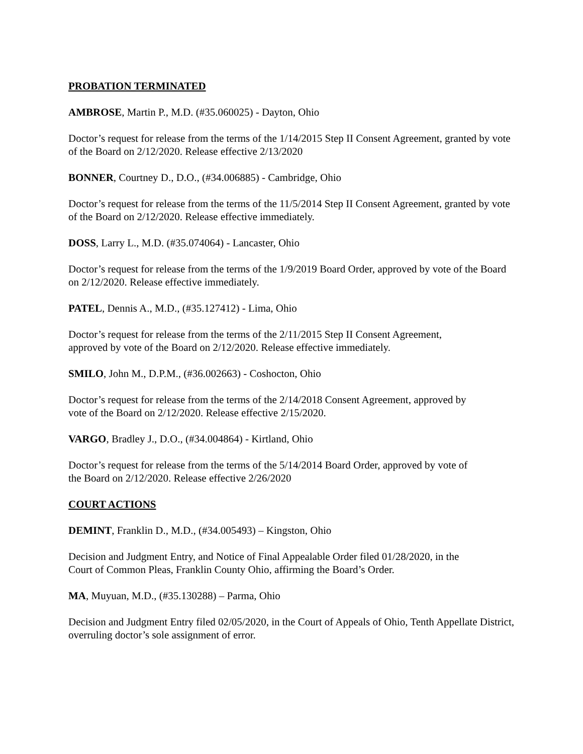PROBATION TERMINATED
AMBROSE, Martin P., M.D. (#35.060025) - Dayton, Ohio
Doctor’s request for release from the terms of the 1/14/2015 Step II Consent Agreement, granted by vote of the Board on 2/12/2020. Release effective 2/13/2020
BONNER, Courtney D., D.O., (#34.006885) - Cambridge, Ohio
Doctor’s request for release from the terms of the 11/5/2014 Step II Consent Agreement, granted by vote of the Board on 2/12/2020. Release effective immediately.
DOSS, Larry L., M.D. (#35.074064) - Lancaster, Ohio
Doctor’s request for release from the terms of the 1/9/2019 Board Order, approved by vote of the Board on 2/12/2020. Release effective immediately.
PATEL, Dennis A., M.D., (#35.127412) - Lima, Ohio
Doctor’s request for release from the terms of the 2/11/2015 Step II Consent Agreement,
approved by vote of the Board on 2/12/2020. Release effective immediately.
SMILO, John M., D.P.M., (#36.002663) - Coshocton, Ohio
Doctor’s request for release from the terms of the 2/14/2018 Consent Agreement, approved by
vote of the Board on 2/12/2020. Release effective 2/15/2020.
VARGO, Bradley J., D.O., (#34.004864) - Kirtland, Ohio
Doctor’s request for release from the terms of the 5/14/2014 Board Order, approved by vote of
the Board on 2/12/2020. Release effective 2/26/2020
COURT ACTIONS
DEMINT, Franklin D., M.D., (#34.005493) – Kingston, Ohio
Decision and Judgment Entry, and Notice of Final Appealable Order filed 01/28/2020, in the
Court of Common Pleas, Franklin County Ohio, affirming the Board’s Order.
MA, Muyuan, M.D., (#35.130288) – Parma, Ohio
Decision and Judgment Entry filed 02/05/2020, in the Court of Appeals of Ohio, Tenth Appellate District, overruling doctor’s sole assignment of error.